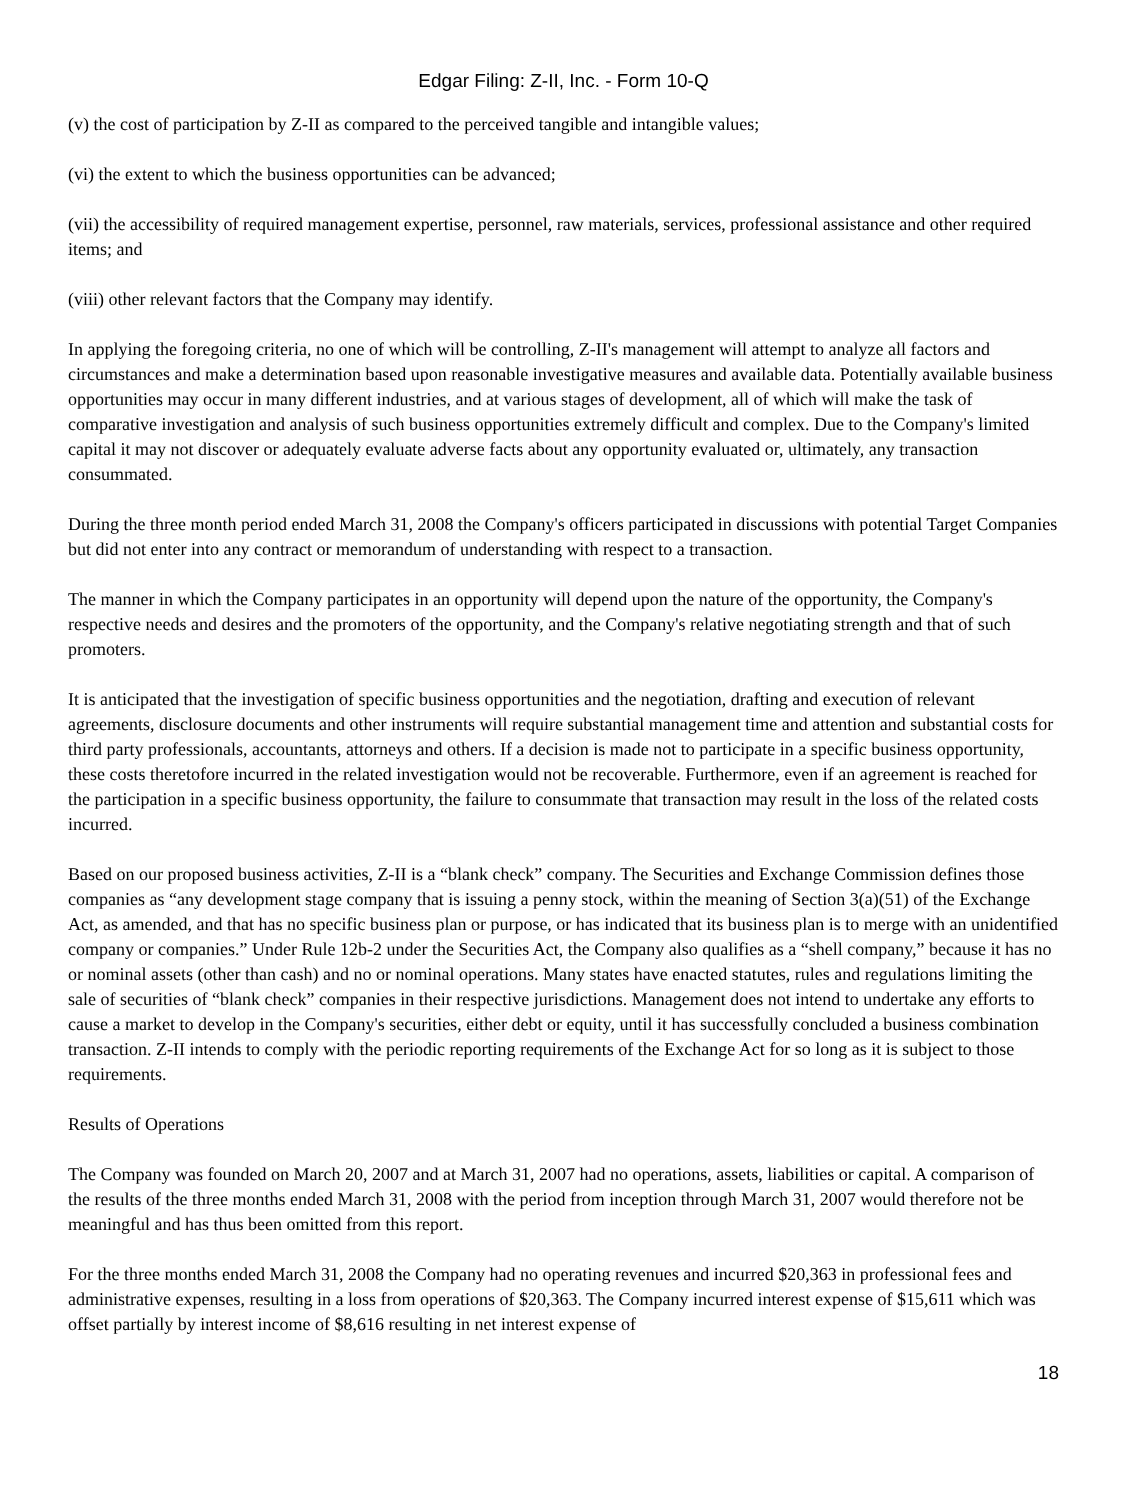Edgar Filing: Z-II, Inc. - Form 10-Q
(v) the cost of participation by Z-II as compared to the perceived tangible and intangible values;
(vi) the extent to which the business opportunities can be advanced;
(vii) the accessibility of required management expertise, personnel, raw materials, services, professional assistance and other required items; and
(viii) other relevant factors that the Company may identify.
In applying the foregoing criteria, no one of which will be controlling, Z-II's management will attempt to analyze all factors and circumstances and make a determination based upon reasonable investigative measures and available data. Potentially available business opportunities may occur in many different industries, and at various stages of development, all of which will make the task of comparative investigation and analysis of such business opportunities extremely difficult and complex. Due to the Company's limited capital it may not discover or adequately evaluate adverse facts about any opportunity evaluated or, ultimately, any transaction consummated.
During the three month period ended March 31, 2008 the Company's officers participated in discussions with potential Target Companies but did not enter into any contract or memorandum of understanding with respect to a transaction.
The manner in which the Company participates in an opportunity will depend upon the nature of the opportunity, the Company's respective needs and desires and the promoters of the opportunity, and the Company's relative negotiating strength and that of such promoters.
It is anticipated that the investigation of specific business opportunities and the negotiation, drafting and execution of relevant agreements, disclosure documents and other instruments will require substantial management time and attention and substantial costs for third party professionals, accountants, attorneys and others. If a decision is made not to participate in a specific business opportunity, these costs theretofore incurred in the related investigation would not be recoverable. Furthermore, even if an agreement is reached for the participation in a specific business opportunity, the failure to consummate that transaction may result in the loss of the related costs incurred.
Based on our proposed business activities, Z-II is a “blank check” company. The Securities and Exchange Commission defines those companies as “any development stage company that is issuing a penny stock, within the meaning of Section 3(a)(51) of the Exchange Act, as amended, and that has no specific business plan or purpose, or has indicated that its business plan is to merge with an unidentified company or companies.” Under Rule 12b-2 under the Securities Act, the Company also qualifies as a “shell company,” because it has no or nominal assets (other than cash) and no or nominal operations. Many states have enacted statutes, rules and regulations limiting the sale of securities of “blank check” companies in their respective jurisdictions. Management does not intend to undertake any efforts to cause a market to develop in the Company's securities, either debt or equity, until it has successfully concluded a business combination transaction. Z-II intends to comply with the periodic reporting requirements of the Exchange Act for so long as it is subject to those requirements.
Results of Operations
The Company was founded on March 20, 2007 and at March 31, 2007 had no operations, assets, liabilities or capital. A comparison of the results of the three months ended March 31, 2008 with the period from inception through March 31, 2007 would therefore not be meaningful and has thus been omitted from this report.
For the three months ended March 31, 2008 the Company had no operating revenues and incurred $20,363 in professional fees and administrative expenses, resulting in a loss from operations of $20,363. The Company incurred interest expense of $15,611 which was offset partially by interest income of $8,616 resulting in net interest expense of
18